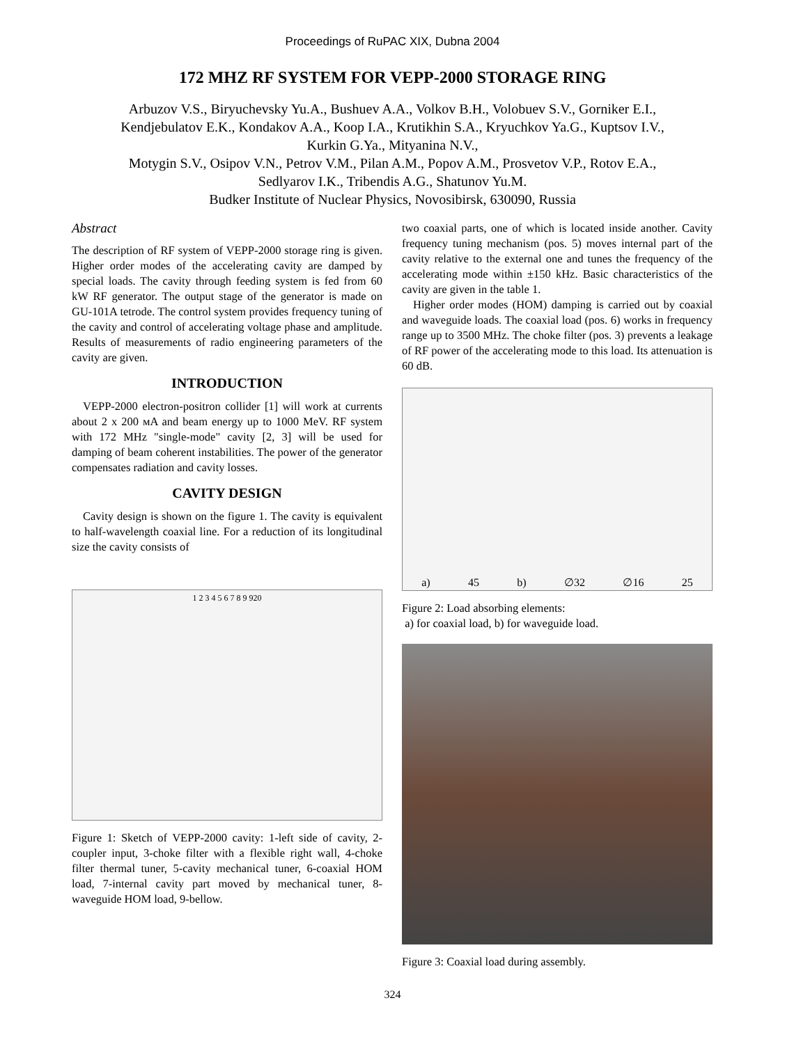Proceedings of RuPAC XIX, Dubna 2004
172 MHZ RF SYSTEM FOR VEPP-2000 STORAGE RING
Arbuzov V.S., Biryuchevsky Yu.A., Bushuev A.A., Volkov B.H., Volobuev S.V., Gorniker E.I.,
Kendjebulatov E.K., Kondakov A.A., Koop I.A., Krutikhin S.A., Kryuchkov Ya.G., Kuptsov I.V.,
Kurkin G.Ya., Mityanina N.V.,
Motygin S.V., Osipov V.N., Petrov V.M., Pilan A.M., Popov A.M., Prosvetov V.P., Rotov E.A.,
Sedlyarov I.K., Tribendis A.G., Shatunov Yu.M.
Budker Institute of Nuclear Physics, Novosibirsk, 630090, Russia
Abstract
The description of RF system of VEPP-2000 storage ring is given. Higher order modes of the accelerating cavity are damped by special loads. The cavity through feeding system is fed from 60 kW RF generator. The output stage of the generator is made on GU-101A tetrode. The control system provides frequency tuning of the cavity and control of accelerating voltage phase and amplitude. Results of measurements of radio engineering parameters of the cavity are given.
INTRODUCTION
VEPP-2000 electron-positron collider [1] will work at currents about 2 x 200 мA and beam energy up to 1000 MeV. RF system with 172 MHz "single-mode" cavity [2, 3] will be used for damping of beam coherent instabilities. The power of the generator compensates radiation and cavity losses.
CAVITY DESIGN
Cavity design is shown on the figure 1. The cavity is equivalent to half-wavelength coaxial line. For a reduction of its longitudinal size the cavity consists of
1 2 3 4 5 6 7 8 9 920
Figure 1: Sketch of VEPP-2000 cavity: 1-left side of cavity, 2-coupler input, 3-choke filter with a flexible right wall, 4-choke filter thermal tuner, 5-cavity mechanical tuner, 6-coaxial HOM load, 7-internal cavity part moved by mechanical tuner, 8-waveguide HOM load, 9-bellow.
two coaxial parts, one of which is located inside another. Cavity frequency tuning mechanism (pos. 5) moves internal part of the cavity relative to the external one and tunes the frequency of the accelerating mode within ±150 kHz. Basic characteristics of the cavity are given in the table 1.
Higher order modes (HOM) damping is carried out by coaxial and waveguide loads. The coaxial load (pos. 6) works in frequency range up to 3500 MHz. The choke filter (pos. 3) prevents a leakage of RF power of the accelerating mode to this load. Its attenuation is 60 dB.
a) 45 b) ∅32 ∅16 25
Figure 2: Load absorbing elements:
a) for coaxial load, b) for waveguide load.
Figure 3: Coaxial load during assembly.
324